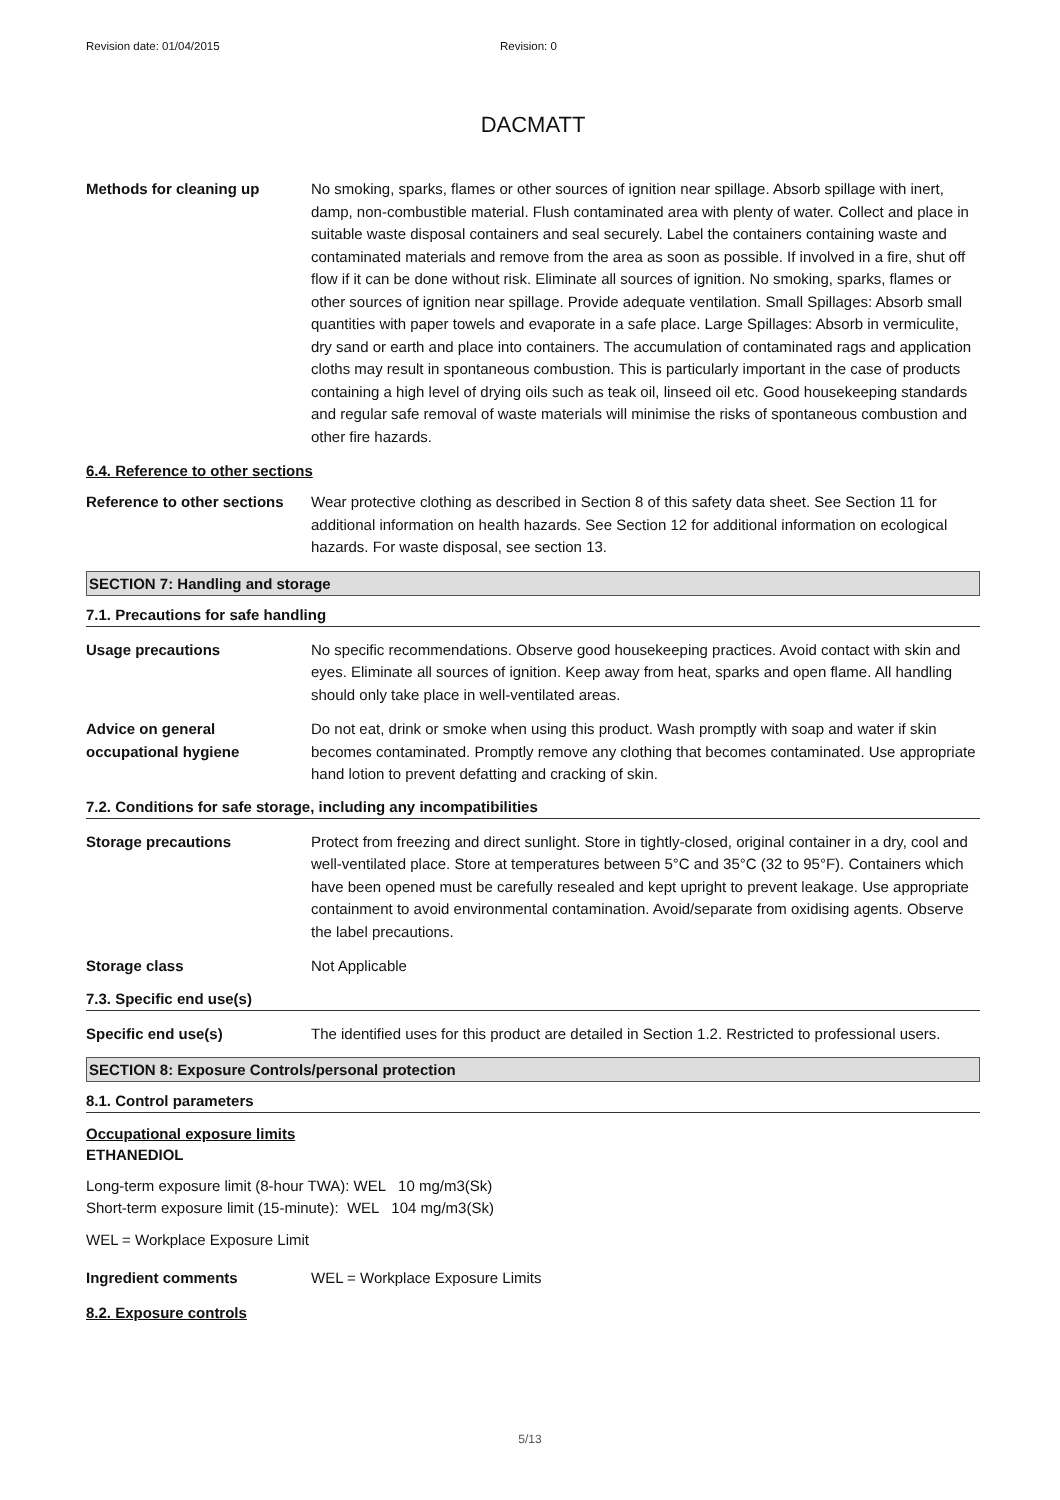Revision date: 01/04/2015 Revision: 0
DACMATT
Methods for cleaning up No smoking, sparks, flames or other sources of ignition near spillage. Absorb spillage with inert, damp, non-combustible material. Flush contaminated area with plenty of water. Collect and place in suitable waste disposal containers and seal securely. Label the containers containing waste and contaminated materials and remove from the area as soon as possible. If involved in a fire, shut off flow if it can be done without risk. Eliminate all sources of ignition. No smoking, sparks, flames or other sources of ignition near spillage. Provide adequate ventilation. Small Spillages: Absorb small quantities with paper towels and evaporate in a safe place. Large Spillages: Absorb in vermiculite, dry sand or earth and place into containers. The accumulation of contaminated rags and application cloths may result in spontaneous combustion. This is particularly important in the case of products containing a high level of drying oils such as teak oil, linseed oil etc. Good housekeeping standards and regular safe removal of waste materials will minimise the risks of spontaneous combustion and other fire hazards.
6.4. Reference to other sections
Reference to other sections
Wear protective clothing as described in Section 8 of this safety data sheet. See Section 11 for additional information on health hazards. See Section 12 for additional information on ecological hazards. For waste disposal, see section 13.
SECTION 7: Handling and storage
7.1. Precautions for safe handling
Usage precautions No specific recommendations. Observe good housekeeping practices. Avoid contact with skin and eyes. Eliminate all sources of ignition. Keep away from heat, sparks and open flame. All handling should only take place in well-ventilated areas.
Advice on general occupational hygiene
Do not eat, drink or smoke when using this product. Wash promptly with soap and water if skin becomes contaminated. Promptly remove any clothing that becomes contaminated. Use appropriate hand lotion to prevent defatting and cracking of skin.
7.2. Conditions for safe storage, including any incompatibilities
Storage precautions Protect from freezing and direct sunlight. Store in tightly-closed, original container in a dry, cool and well-ventilated place. Store at temperatures between 5°C and 35°C (32 to 95°F). Containers which have been opened must be carefully resealed and kept upright to prevent leakage. Use appropriate containment to avoid environmental contamination. Avoid/separate from oxidising agents. Observe the label precautions.
Storage class Not Applicable
7.3. Specific end use(s)
Specific end use(s) The identified uses for this product are detailed in Section 1.2. Restricted to professional users.
SECTION 8: Exposure Controls/personal protection
8.1. Control parameters
Occupational exposure limits
ETHANEDIOL
Long-term exposure limit (8-hour TWA): WEL 10 mg/m3(Sk)
Short-term exposure limit (15-minute): WEL 104 mg/m3(Sk)
WEL = Workplace Exposure Limit
Ingredient comments WEL = Workplace Exposure Limits
8.2. Exposure controls
5/13